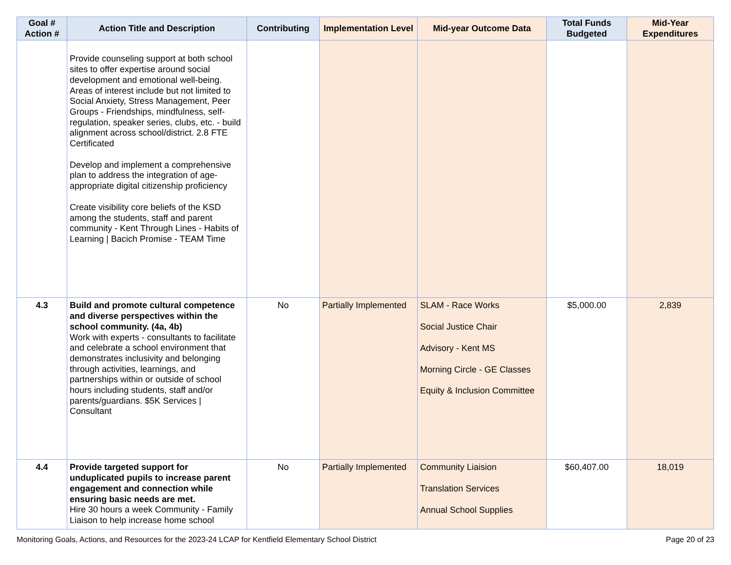| Goal # Action # | Action Title and Description | Contributing | Implementation Level | Mid-year Outcome Data | Total Funds Budgeted | Mid-Year Expenditures |
| --- | --- | --- | --- | --- | --- | --- |
| | Provide counseling support at both school sites to offer expertise around social development and emotional well-being. Areas of interest include but not limited to Social Anxiety, Stress Management, Peer Groups - Friendships, mindfulness, self-regulation, speaker series, clubs, etc. - build alignment across school/district. 2.8 FTE Certificated Develop and implement a comprehensive plan to address the integration of age-appropriate digital citizenship proficiency Create visibility core beliefs of the KSD among the students, staff and parent community - Kent Through Lines - Habits of Learning / Bacich Promise - TEAM Time | | | | | |
| 4.3 | Build and promote cultural competence and diverse perspectives within the school community. (4a, 4b) Work with experts - consultants to facilitate and celebrate a school environment that demonstrates inclusivity and belonging through activities, learnings, and partnerships within or outside of school hours including students, staff and/or parents/guardians. $5K Services / Consultant | No | Partially Implemented | SLAM - Race Works Social Justice Chair Advisory - Kent MS Morning Circle - GE Classes Equity & Inclusion Committee | $5,000.00 | 2,839 |
| 4.4 | Provide targeted support for unduplicated pupils to increase parent engagement and connection while ensuring basic needs are met. Hire 30 hours a week Community - Family Liaison to help increase home school | No | Partially Implemented | Community Liaision Translation Services Annual School Supplies | $60,407.00 | 18,019 |
Monitoring Goals, Actions, and Resources for the 2023-24 LCAP for Kentfield Elementary School District Page 20 of 23